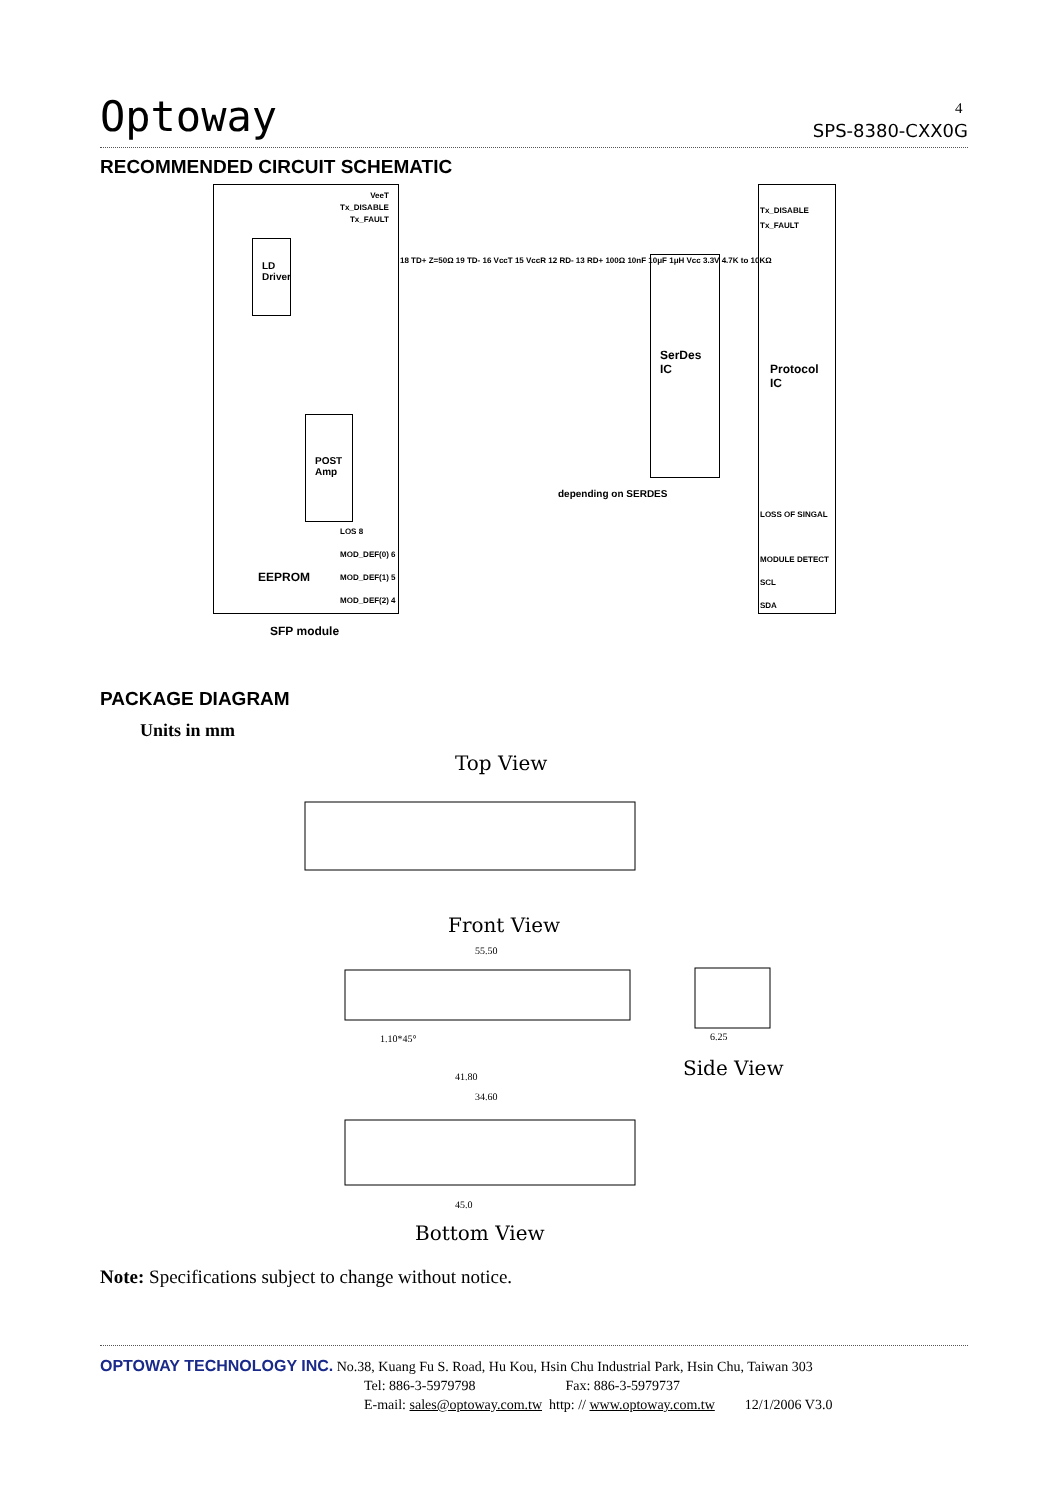Optoway SPS-8380-CXX0G 4
RECOMMENDED CIRCUIT SCHEMATIC
LD
Driver
POST
Amp
SerDes
IC
Protocol
IC
EEPROM
SFP module
VeeT
Tx_DISABLE
Tx_FAULT
Tx_DISABLE
Tx_FAULT
LOSS OF SINGAL
MODULE DETECT
SCL
SDA
depending on SERDES
LOS 8
MOD_DEF(0) 6
MOD_DEF(1) 5
MOD_DEF(2) 4
18 TD+ Z=50Ω 19 TD- 16 VccT 15 VccR 12 RD- 13 RD+ 100Ω 10nF 10μF 1μH Vcc 3.3V 4.7K to 10KΩ
PACKAGE DIAGRAM
Units in mm
Top View
Front View
Side View
Bottom View
55.50
41.80
34.60
45.0
1.10*45°
6.25
Note: Specifications subject to change without notice.
OPTOWAY TECHNOLOGY INC. No.38, Kuang Fu S. Road, Hu Kou, Hsin Chu Industrial Park, Hsin Chu, Taiwan 303
Tel: 886-3-5979798 Fax: 886-3-5979737
E-mail: sales@optoway.com.tw http: // www.optoway.com.tw 12/1/2006 V3.0